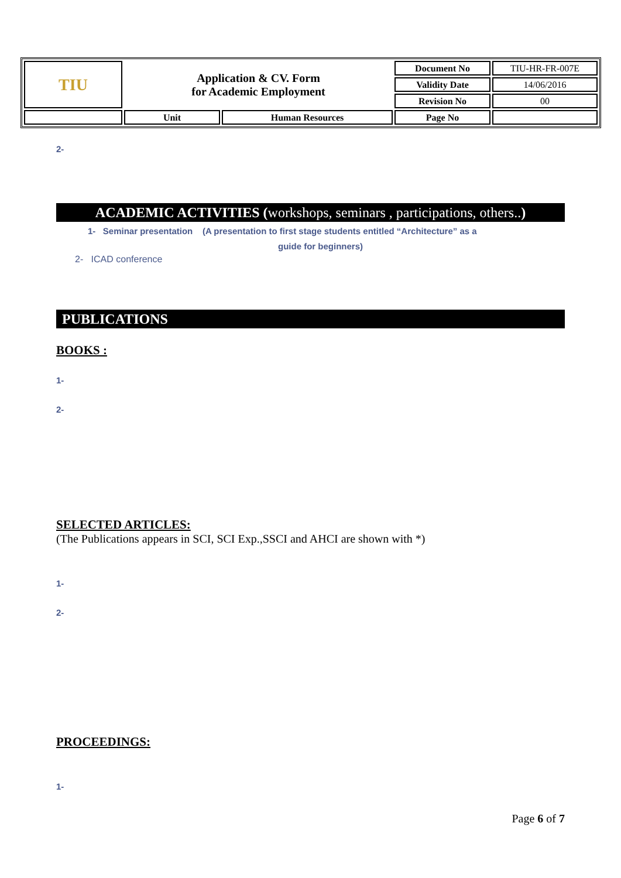| TIU | Application & CV. Form for Academic Employment | | Document No | TIU-HR-FR-007E |
| | | | Validity Date | 14/06/2016 |
| | | | Revision No | 00 |
| | Unit | Human Resources | Page No | |
2-
ACADEMIC ACTIVITIES (workshops, seminars , participations, others..)
1- Seminar presentation (A presentation to first stage students entitled “Architecture” as a
guide for beginners)
2- ICAD conference
PUBLICATIONS
BOOKS :
1-
2-
SELECTED ARTICLES:
(The Publications appears in SCI, SCI Exp.,SSCI and AHCI are shown with *)
1-
2-
PROCEEDINGS:
1-
Page 6 of 7